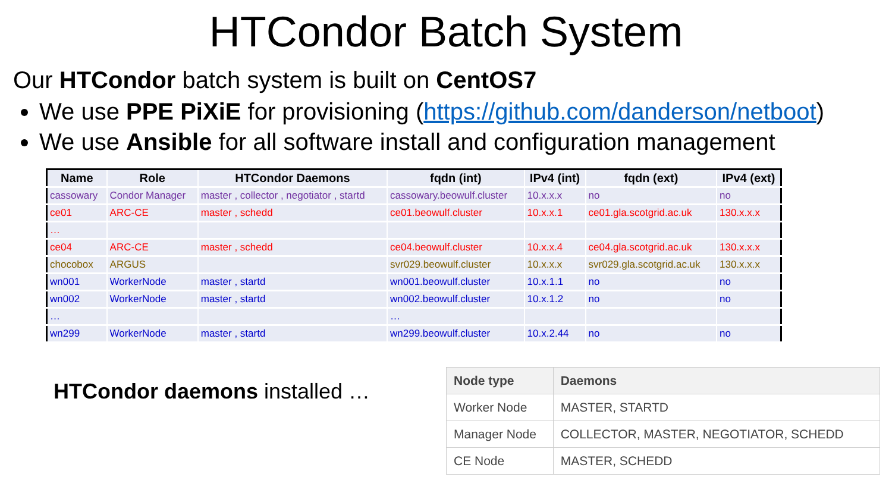HTCondor Batch System
Our HTCondor batch system is built on CentOS7
We use PPE PiXiE for provisioning (https://github.com/danderson/netboot)
We use Ansible for all software install and configuration management
| Name | Role | HTCondor Daemons | fqdn (int) | IPv4 (int) | fqdn (ext) | IPv4 (ext) |
| --- | --- | --- | --- | --- | --- | --- |
| cassowary | Condor Manager | master , collector , negotiator , startd | cassowary.beowulf.cluster | 10.x.x.x | no | no |
| ce01 | ARC-CE | master , schedd | ce01.beowulf.cluster | 10.x.x.1 | ce01.gla.scotgrid.ac.uk | 130.x.x.x |
| … | | | | | | |
| ce04 | ARC-CE | master , schedd | ce04.beowulf.cluster | 10.x.x.4 | ce04.gla.scotgrid.ac.uk | 130.x.x.x |
| chocobox | ARGUS | | svr029.beowulf.cluster | 10.x.x.x | svr029.gla.scotgrid.ac.uk | 130.x.x.x |
| wn001 | WorkerNode | master , startd | wn001.beowulf.cluster | 10.x.1.1 | no | no |
| wn002 | WorkerNode | master , startd | wn002.beowulf.cluster | 10.x.1.2 | no | no |
| … | | | … | | | |
| wn299 | WorkerNode | master , startd | wn299.beowulf.cluster | 10.x.2.44 | no | no |
HTCondor daemons installed …
| Node type | Daemons |
| --- | --- |
| Worker Node | MASTER, STARTD |
| Manager Node | COLLECTOR, MASTER, NEGOTIATOR, SCHEDD |
| CE Node | MASTER, SCHEDD |